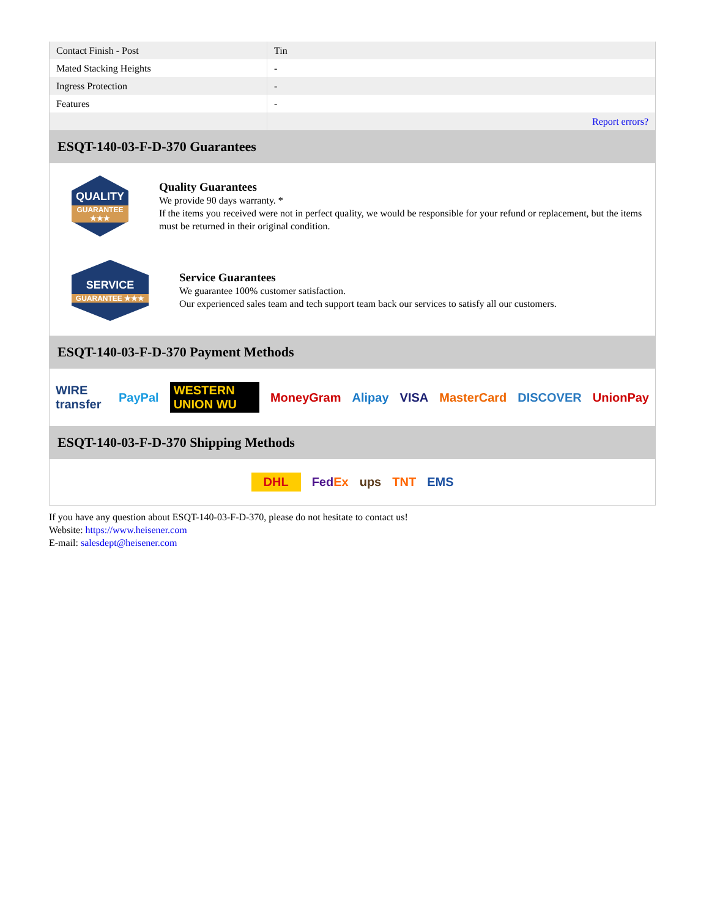| Contact Finish - Post | Tin |
| Mated Stacking Heights | - |
| Ingress Protection | - |
| Features | - |
| | Report errors? |
ESQT-140-03-F-D-370 Guarantees
QUALITY
GUARANTEE ★★★
Quality Guarantees
We provide 90 days warranty. *
If the items you received were not in perfect quality, we would be responsible for your refund or replacement, but the items must be returned in their original condition.
SERVICE
GUARANTEE ★★★
Service Guarantees
We guarantee 100% customer satisfaction.
Our experienced sales team and tech support team back our services to satisfy all our customers.
ESQT-140-03-F-D-370 Payment Methods
WIRE transfer PayPal WESTERN UNION WU MoneyGram Alipay VISA MasterCard DISCOVER UnionPay
ESQT-140-03-F-D-370 Shipping Methods
DHL FedEx ups TNT EMS
If you have any question about ESQT-140-03-F-D-370, please do not hesitate to contact us!
Website: https://www.heisener.com
E-mail: salesdept@heisener.com